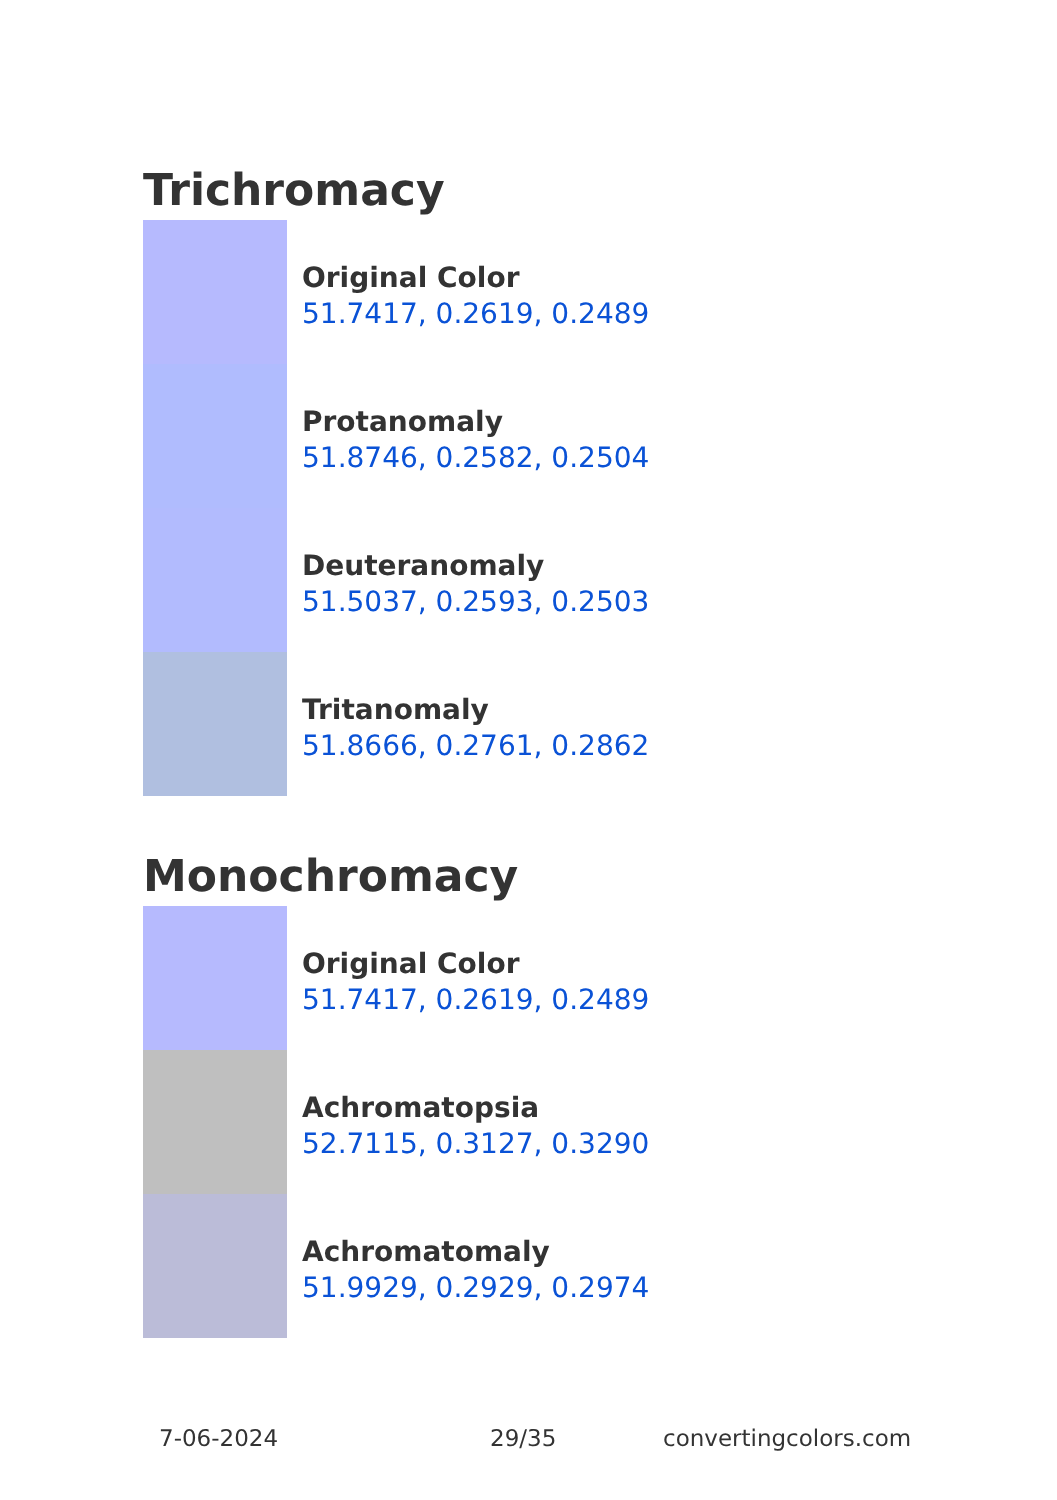Trichromacy
Original Color
51.7417, 0.2619, 0.2489
Protanomaly
51.8746, 0.2582, 0.2504
Deuteranomaly
51.5037, 0.2593, 0.2503
Tritanomaly
51.8666, 0.2761, 0.2862
Monochromacy
Original Color
51.7417, 0.2619, 0.2489
Achromatopsia
52.7115, 0.3127, 0.3290
Achromatomaly
51.9929, 0.2929, 0.2974
7-06-2024 29/35 convertingcolors.com